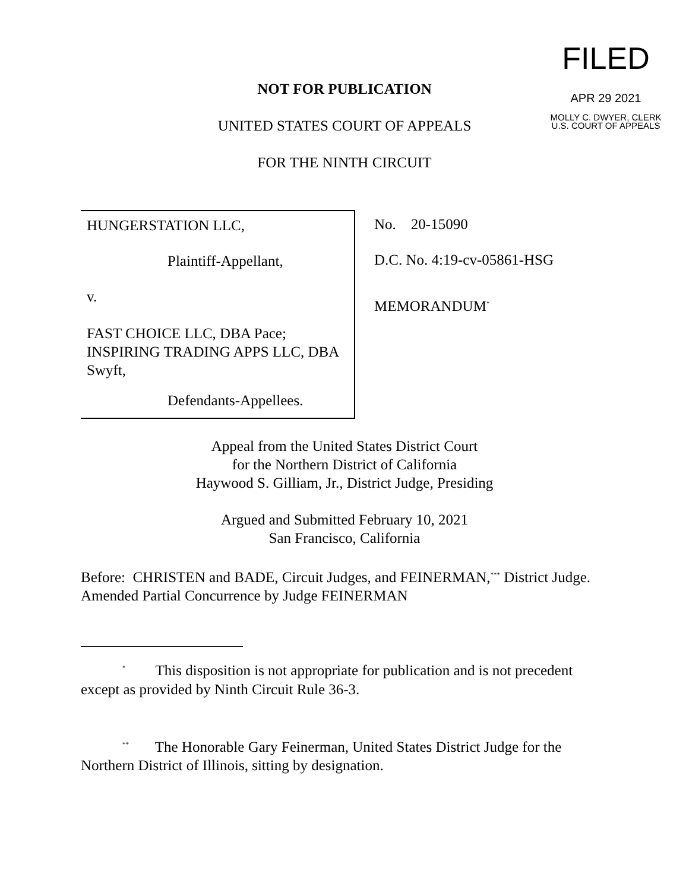NOT FOR PUBLICATION
UNITED STATES COURT OF APPEALS
FOR THE NINTH CIRCUIT
FILED
APR 29 2021
MOLLY C. DWYER, CLERK
U.S. COURT OF APPEALS
HUNGERSTATION LLC,
Plaintiff-Appellant,
v.
FAST CHOICE LLC, DBA Pace; INSPIRING TRADING APPS LLC, DBA Swyft,
Defendants-Appellees.
No. 20-15090
D.C. No. 4:19-cv-05861-HSG
MEMORANDUM<sup>*</sup>
Appeal from the United States District Court
for the Northern District of California
Haywood S. Gilliam, Jr., District Judge, Presiding
Argued and Submitted February 10, 2021
San Francisco, California
Before: CHRISTEN and BADE, Circuit Judges, and FEINERMAN,<sup>***</sup> District Judge.
Amended Partial Concurrence by Judge FEINERMAN
<sup>*</sup> This disposition is not appropriate for publication and is not precedent except as provided by Ninth Circuit Rule 36-3.
<sup>**</sup> The Honorable Gary Feinerman, United States District Judge for the Northern District of Illinois, sitting by designation.